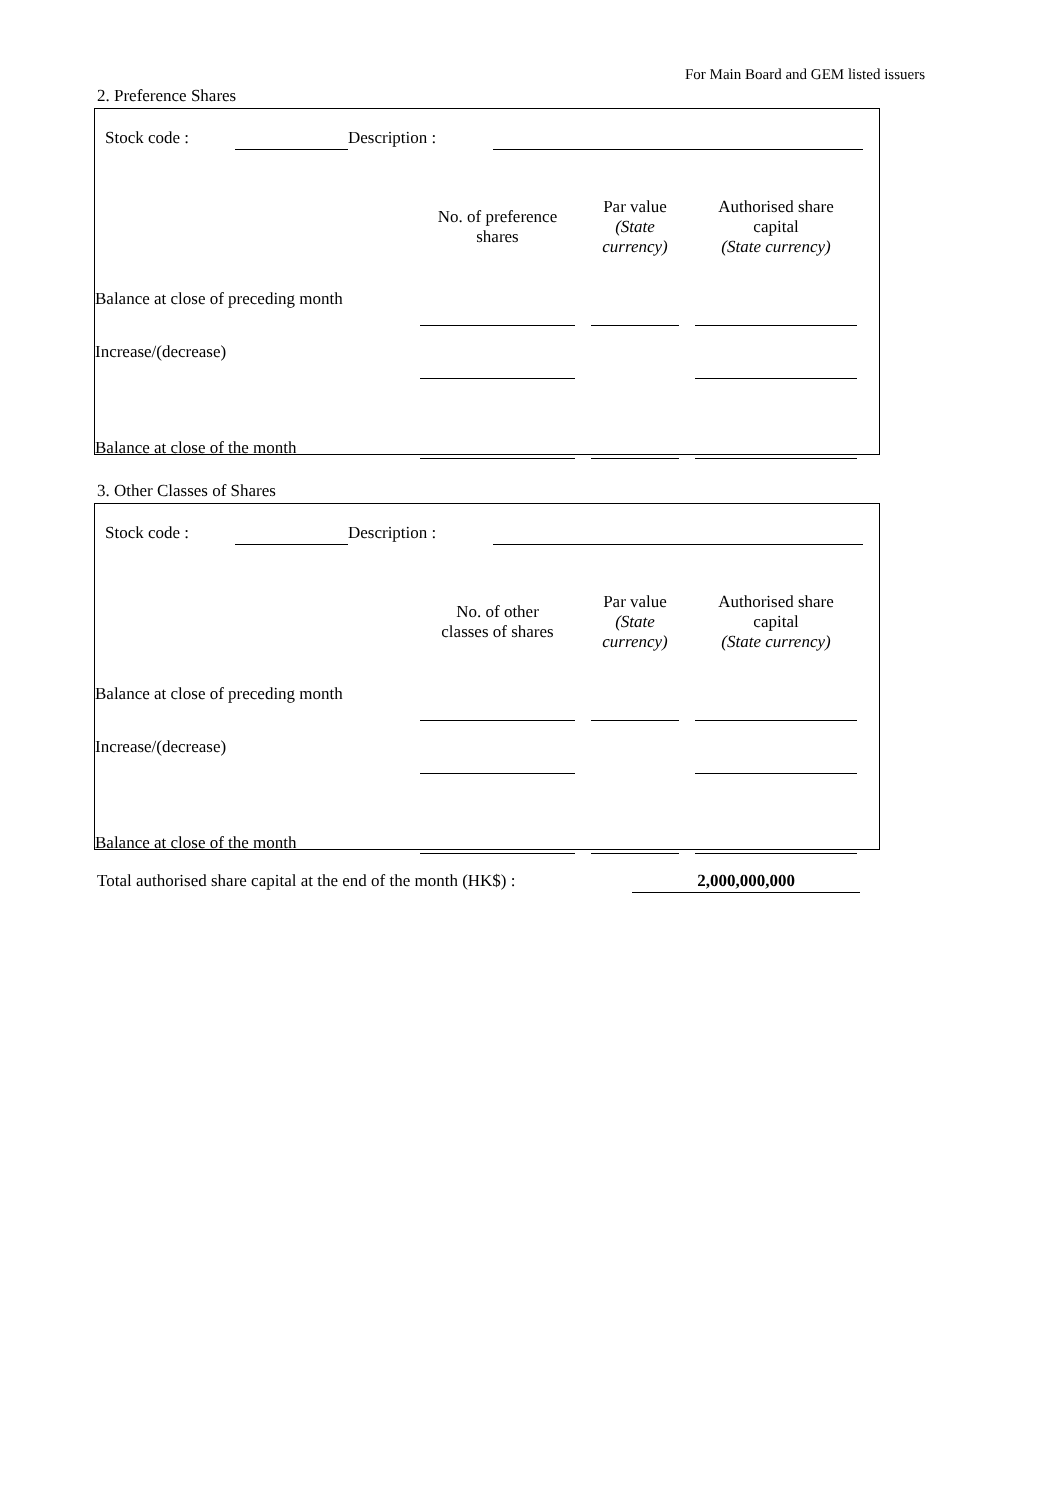For Main Board and GEM listed issuers
2. Preference Shares
| | Stock code : | | Description : | | |
| | No. of preference shares | | Par value (State currency) | | Authorised share capital (State currency) | |
| Balance at close of preceding month | | | | | | |
| Increase/(decrease) | | | | | | |
| Balance at close of the month | | | | | | |
3. Other Classes of Shares
| | Stock code : | | Description : | | |
| | No. of other classes of shares | | Par value (State currency) | | Authorised share capital (State currency) | |
| Balance at close of preceding month | | | | | | |
| Increase/(decrease) | | | | | | |
| Balance at close of the month | | | | | | |
| Total authorised share capital at the end of the month (HK$) : | 2,000,000,000 | |